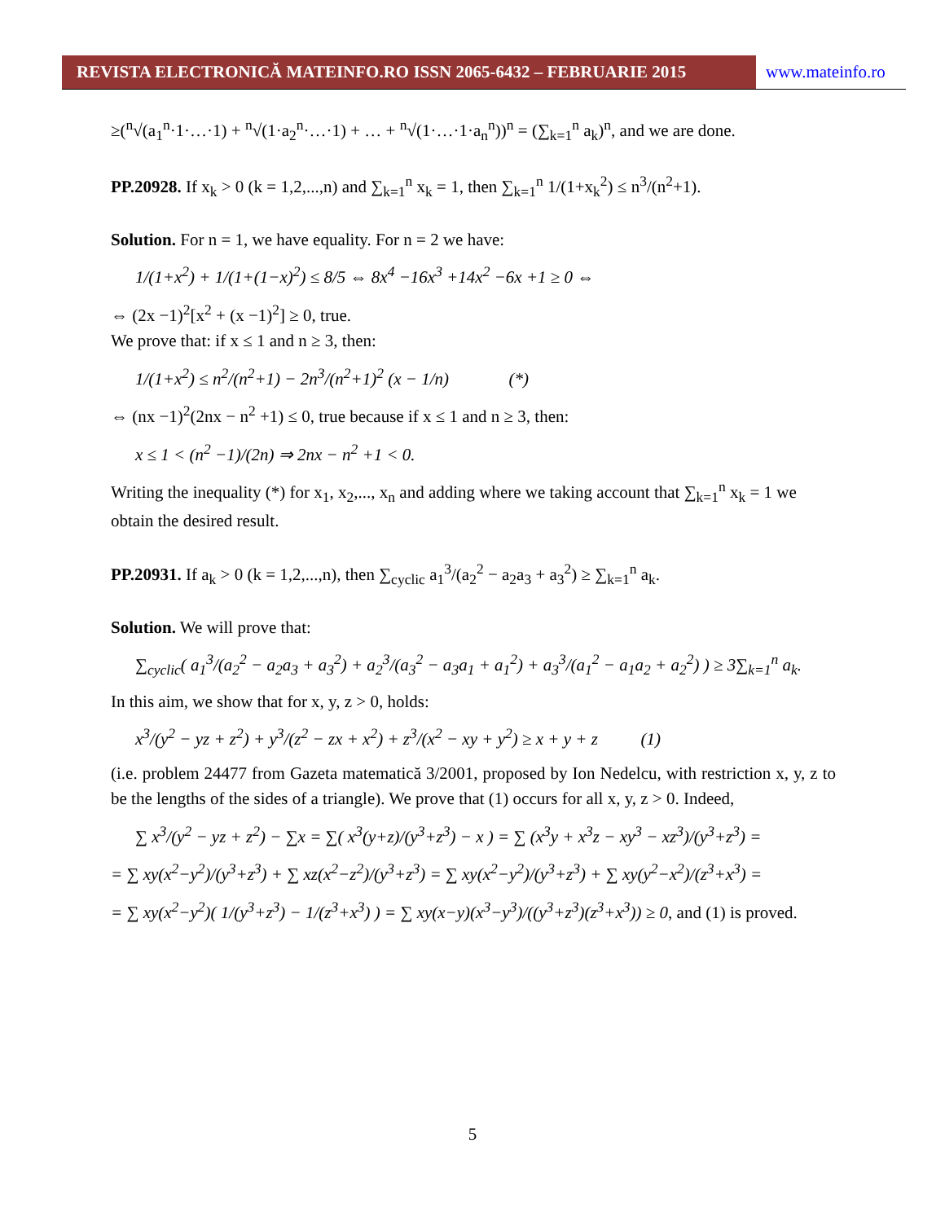REVISTA ELECTRONICĂ MATEINFO.RO ISSN 2065-6432 – FEBRUARIE 2015 www.mateinfo.ro
≥(<sup>n</sup>√(a<sub>1</sub><sup>n</sup>·1·…·1) + <sup>n</sup>√(1·a<sub>2</sub><sup>n</sup>·…·1) + … + <sup>n</sup>√(1·…·1·a<sub>n</sub><sup>n</sup>))<sup>n</sup> = (∑<sub>k=1</sub><sup>n</sup> a<sub>k</sub>)<sup>n</sup>, and we are done.
PP.20928. If x<sub>k</sub> > 0 (k = 1,2,...,n) and ∑<sub>k=1</sub><sup>n</sup> x<sub>k</sub> = 1, then ∑<sub>k=1</sub><sup>n</sup> 1/(1+x<sub>k</sub><sup>2</sup>) ≤ n<sup>3</sup>/(n<sup>2</sup>+1).
Solution. For n = 1, we have equality. For n = 2 we have:
1/(1+x<sup>2</sup>) + 1/(1+(1−x)<sup>2</sup>) ≤ 8/5 ⇔ 8x<sup>4</sup> −16x<sup>3</sup> +14x<sup>2</sup> −6x +1 ≥ 0 ⇔
⇔ (2x −1)<sup>2</sup>[x<sup>2</sup> + (x −1)<sup>2</sup>] ≥ 0, true.
We prove that: if x ≤ 1 and n ≥ 3, then:
1/(1+x<sup>2</sup>) ≤ n<sup>2</sup>/(n<sup>2</sup>+1) − 2n<sup>3</sup>/(n<sup>2</sup>+1)<sup>2</sup> (x − 1/n) (*)
⇔ (nx −1)<sup>2</sup>(2nx − n<sup>2</sup> +1) ≤ 0, true because if x ≤ 1 and n ≥ 3, then:
x ≤ 1 < (n<sup>2</sup> −1)/(2n) ⇒ 2nx − n<sup>2</sup> +1 < 0.
Writing the inequality (*) for x<sub>1</sub>, x<sub>2</sub>,..., x<sub>n</sub> and adding where we taking account that ∑<sub>k=1</sub><sup>n</sup> x<sub>k</sub> = 1 we obtain the desired result.
PP.20931. If a<sub>k</sub> > 0 (k = 1,2,...,n), then ∑<sub>cyclic</sub> a<sub>1</sub><sup>3</sup>/(a<sub>2</sub><sup>2</sup> − a<sub>2</sub>a<sub>3</sub> + a<sub>3</sub><sup>2</sup>) ≥ ∑<sub>k=1</sub><sup>n</sup> a<sub>k</sub>.
Solution. We will prove that:
∑<sub>cyclic</sub>( a<sub>1</sub><sup>3</sup>/(a<sub>2</sub><sup>2</sup> − a<sub>2</sub>a<sub>3</sub> + a<sub>3</sub><sup>2</sup>) + a<sub>2</sub><sup>3</sup>/(a<sub>3</sub><sup>2</sup> − a<sub>3</sub>a<sub>1</sub> + a<sub>1</sub><sup>2</sup>) + a<sub>3</sub><sup>3</sup>/(a<sub>1</sub><sup>2</sup> − a<sub>1</sub>a<sub>2</sub> + a<sub>2</sub><sup>2</sup>) ) ≥ 3∑<sub>k=1</sub><sup>n</sup> a<sub>k</sub>.
In this aim, we show that for x, y, z > 0, holds:
x<sup>3</sup>/(y<sup>2</sup> − yz + z<sup>2</sup>) + y<sup>3</sup>/(z<sup>2</sup> − zx + x<sup>2</sup>) + z<sup>3</sup>/(x<sup>2</sup> − xy + y<sup>2</sup>) ≥ x + y + z (1)
(i.e. problem 24477 from Gazeta matematică 3/2001, proposed by Ion Nedelcu, with restriction x, y, z to be the lengths of the sides of a triangle). We prove that (1) occurs for all x, y, z > 0. Indeed,
∑ x<sup>3</sup>/(y<sup>2</sup> − yz + z<sup>2</sup>) − ∑x = ∑( x<sup>3</sup>(y+z)/(y<sup>3</sup>+z<sup>3</sup>) − x ) = ∑ (x<sup>3</sup>y + x<sup>3</sup>z − xy<sup>3</sup> − xz<sup>3</sup>)/(y<sup>3</sup>+z<sup>3</sup>) =
= ∑ xy(x<sup>2</sup>−y<sup>2</sup>)/(y<sup>3</sup>+z<sup>3</sup>) + ∑ xz(x<sup>2</sup>−z<sup>2</sup>)/(y<sup>3</sup>+z<sup>3</sup>) = ∑ xy(x<sup>2</sup>−y<sup>2</sup>)/(y<sup>3</sup>+z<sup>3</sup>) + ∑ xy(y<sup>2</sup>−x<sup>2</sup>)/(z<sup>3</sup>+x<sup>3</sup>) =
= ∑ xy(x<sup>2</sup>−y<sup>2</sup>)( 1/(y<sup>3</sup>+z<sup>3</sup>) − 1/(z<sup>3</sup>+x<sup>3</sup>) ) = ∑ xy(x−y)(x<sup>3</sup>−y<sup>3</sup>)/((y<sup>3</sup>+z<sup>3</sup>)(z<sup>3</sup>+x<sup>3</sup>)) ≥ 0, and (1) is proved.
5